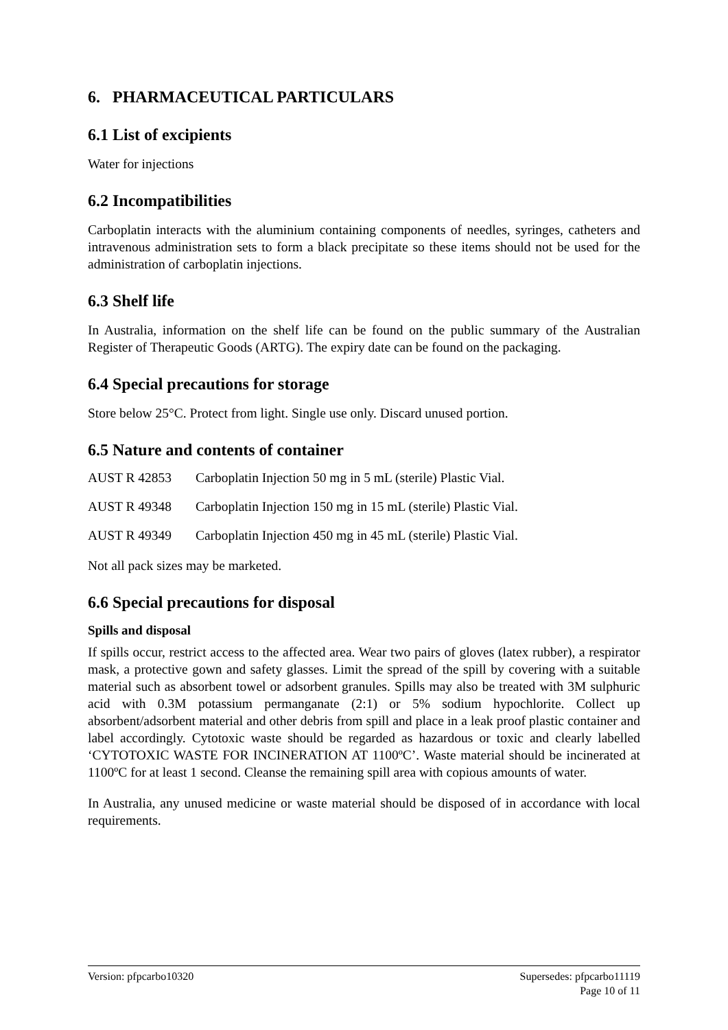6. PHARMACEUTICAL PARTICULARS
6.1 List of excipients
Water for injections
6.2 Incompatibilities
Carboplatin interacts with the aluminium containing components of needles, syringes, catheters and intravenous administration sets to form a black precipitate so these items should not be used for the administration of carboplatin injections.
6.3 Shelf life
In Australia, information on the shelf life can be found on the public summary of the Australian Register of Therapeutic Goods (ARTG). The expiry date can be found on the packaging.
6.4 Special precautions for storage
Store below 25°C. Protect from light. Single use only. Discard unused portion.
6.5 Nature and contents of container
AUST R 42853 Carboplatin Injection 50 mg in 5 mL (sterile) Plastic Vial.
AUST R 49348 Carboplatin Injection 150 mg in 15 mL (sterile) Plastic Vial.
AUST R 49349 Carboplatin Injection 450 mg in 45 mL (sterile) Plastic Vial.
Not all pack sizes may be marketed.
6.6 Special precautions for disposal
Spills and disposal
If spills occur, restrict access to the affected area. Wear two pairs of gloves (latex rubber), a respirator mask, a protective gown and safety glasses. Limit the spread of the spill by covering with a suitable material such as absorbent towel or adsorbent granules. Spills may also be treated with 3M sulphuric acid with 0.3M potassium permanganate (2:1) or 5% sodium hypochlorite. Collect up absorbent/adsorbent material and other debris from spill and place in a leak proof plastic container and label accordingly. Cytotoxic waste should be regarded as hazardous or toxic and clearly labelled ‘CYTOTOXIC WASTE FOR INCINERATION AT 1100ºC’. Waste material should be incinerated at 1100ºC for at least 1 second. Cleanse the remaining spill area with copious amounts of water.
In Australia, any unused medicine or waste material should be disposed of in accordance with local requirements.
Version: pfpcarbo10320 Supersedes: pfpcarbo11119
Page 10 of 11